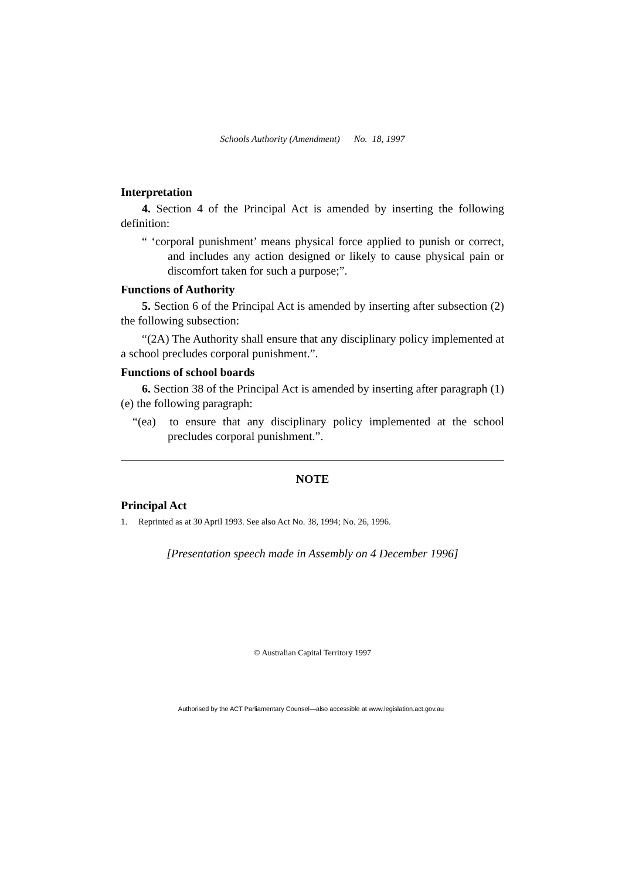Schools Authority (Amendment) No. 18, 1997
Interpretation
4. Section 4 of the Principal Act is amended by inserting the following definition:
“ ‘corporal punishment’ means physical force applied to punish or correct, and includes any action designed or likely to cause physical pain or discomfort taken for such a purpose;”.
Functions of Authority
5. Section 6 of the Principal Act is amended by inserting after subsection (2) the following subsection:
“(2A) The Authority shall ensure that any disciplinary policy implemented at a school precludes corporal punishment.”.
Functions of school boards
6. Section 38 of the Principal Act is amended by inserting after paragraph (1) (e) the following paragraph:
“(ea) to ensure that any disciplinary policy implemented at the school precludes corporal punishment.”.
NOTE
Principal Act
1. Reprinted as at 30 April 1993. See also Act No. 38, 1994; No. 26, 1996.
[Presentation speech made in Assembly on 4 December 1996]
© Australian Capital Territory 1997
Authorised by the ACT Parliamentary Counsel—also accessible at www.legislation.act.gov.au